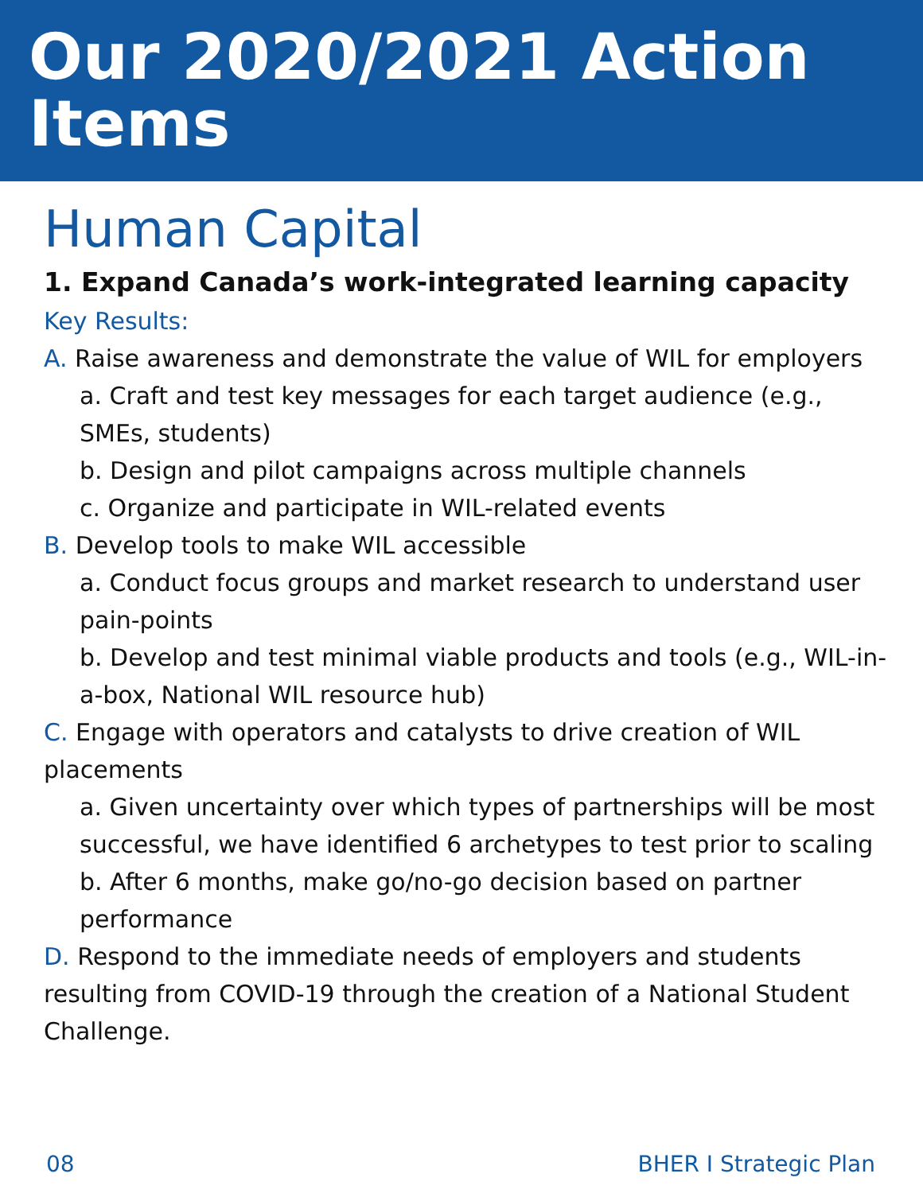Our 2020/2021 Action Items
Human Capital
1. Expand Canada’s work-integrated learning capacity
Key Results:
A. Raise awareness and demonstrate the value of WIL for employers
a. Craft and test key messages for each target audience (e.g., SMEs, students)
b. Design and pilot campaigns across multiple channels
c. Organize and participate in WIL-related events
B. Develop tools to make WIL accessible
a. Conduct focus groups and market research to understand user pain-points
b. Develop and test minimal viable products and tools (e.g., WIL-in-a-box, National WIL resource hub)
C. Engage with operators and catalysts to drive creation of WIL placements
a. Given uncertainty over which types of partnerships will be most successful, we have identified 6 archetypes to test prior to scaling
b. After 6 months, make go/no-go decision based on partner performance
D. Respond to the immediate needs of employers and students resulting from COVID-19 through the creation of a National Student Challenge.
08 BHER I Strategic Plan